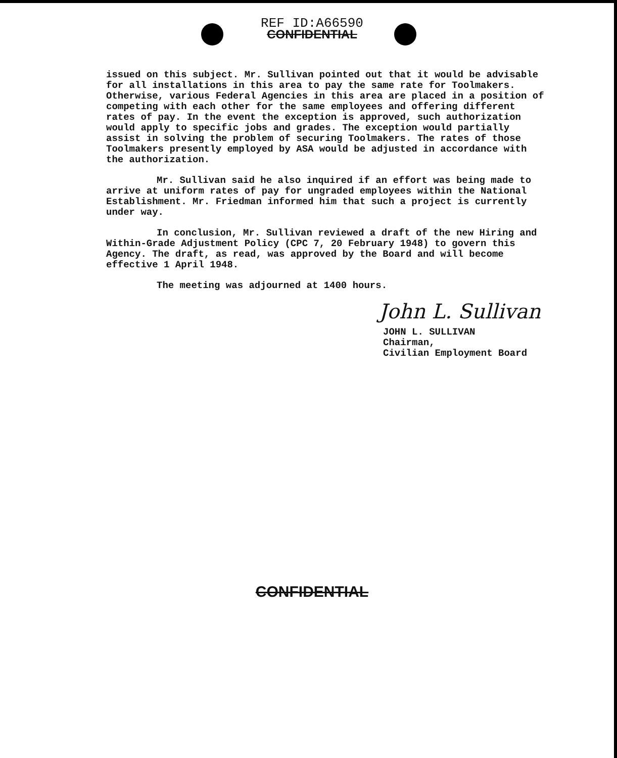REF ID:A66590
CONFIDENTIAL
issued on this subject. Mr. Sullivan pointed out that it would be advisable for all installations in this area to pay the same rate for Toolmakers. Otherwise, various Federal Agencies in this area are placed in a position of competing with each other for the same employees and offering different rates of pay. In the event the exception is approved, such authorization would apply to specific jobs and grades. The exception would partially assist in solving the problem of securing Toolmakers. The rates of those Toolmakers presently employed by ASA would be adjusted in accordance with the authorization.
Mr. Sullivan said he also inquired if an effort was being made to arrive at uniform rates of pay for ungraded employees within the National Establishment. Mr. Friedman informed him that such a project is currently under way.
In conclusion, Mr. Sullivan reviewed a draft of the new Hiring and Within-Grade Adjustment Policy (CPC 7, 20 February 1948) to govern this Agency. The draft, as read, was approved by the Board and will become effective 1 April 1948.
The meeting was adjourned at 1400 hours.
John L. Sullivan
JOHN L. SULLIVAN
Chairman,
Civilian Employment Board
CONFIDENTIAL